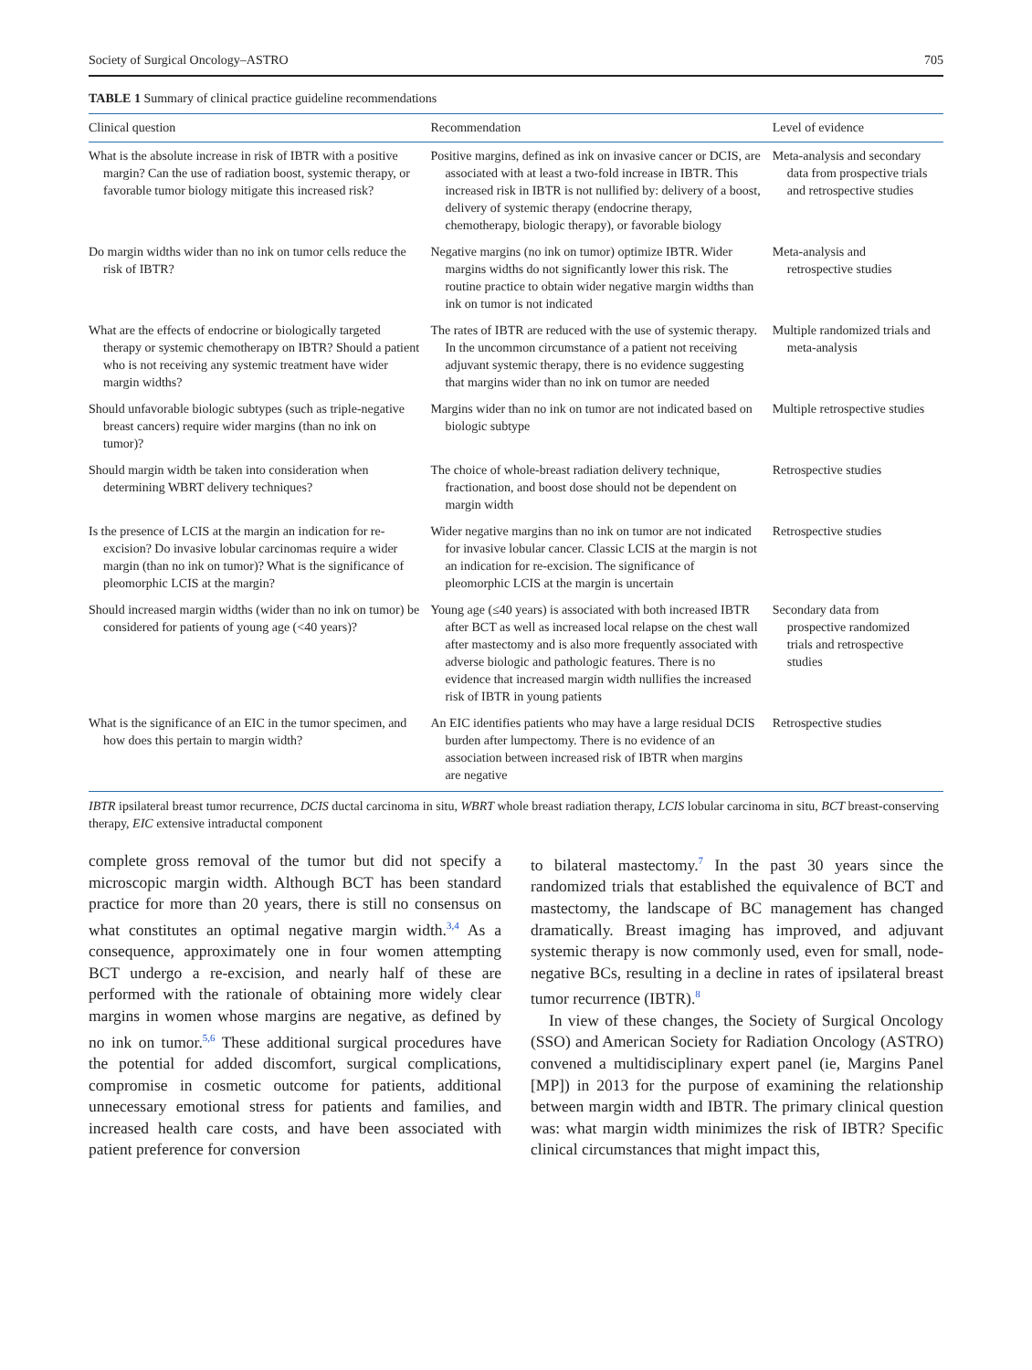Society of Surgical Oncology–ASTRO 705
TABLE 1 Summary of clinical practice guideline recommendations
| Clinical question | Recommendation | Level of evidence |
| --- | --- | --- |
| What is the absolute increase in risk of IBTR with a positive margin? Can the use of radiation boost, systemic therapy, or favorable tumor biology mitigate this increased risk? | Positive margins, defined as ink on invasive cancer or DCIS, are associated with at least a two-fold increase in IBTR. This increased risk in IBTR is not nullified by: delivery of a boost, delivery of systemic therapy (endocrine therapy, chemotherapy, biologic therapy), or favorable biology | Meta-analysis and secondary data from prospective trials and retrospective studies |
| Do margin widths wider than no ink on tumor cells reduce the risk of IBTR? | Negative margins (no ink on tumor) optimize IBTR. Wider margins widths do not significantly lower this risk. The routine practice to obtain wider negative margin widths than ink on tumor is not indicated | Meta-analysis and retrospective studies |
| What are the effects of endocrine or biologically targeted therapy or systemic chemotherapy on IBTR? Should a patient who is not receiving any systemic treatment have wider margin widths? | The rates of IBTR are reduced with the use of systemic therapy. In the uncommon circumstance of a patient not receiving adjuvant systemic therapy, there is no evidence suggesting that margins wider than no ink on tumor are needed | Multiple randomized trials and meta-analysis |
| Should unfavorable biologic subtypes (such as triple-negative breast cancers) require wider margins (than no ink on tumor)? | Margins wider than no ink on tumor are not indicated based on biologic subtype | Multiple retrospective studies |
| Should margin width be taken into consideration when determining WBRT delivery techniques? | The choice of whole-breast radiation delivery technique, fractionation, and boost dose should not be dependent on margin width | Retrospective studies |
| Is the presence of LCIS at the margin an indication for re-excision? Do invasive lobular carcinomas require a wider margin (than no ink on tumor)? What is the significance of pleomorphic LCIS at the margin? | Wider negative margins than no ink on tumor are not indicated for invasive lobular cancer. Classic LCIS at the margin is not an indication for re-excision. The significance of pleomorphic LCIS at the margin is uncertain | Retrospective studies |
| Should increased margin widths (wider than no ink on tumor) be considered for patients of young age (<40 years)? | Young age (≤40 years) is associated with both increased IBTR after BCT as well as increased local relapse on the chest wall after mastectomy and is also more frequently associated with adverse biologic and pathologic features. There is no evidence that increased margin width nullifies the increased risk of IBTR in young patients | Secondary data from prospective randomized trials and retrospective studies |
| What is the significance of an EIC in the tumor specimen, and how does this pertain to margin width? | An EIC identifies patients who may have a large residual DCIS burden after lumpectomy. There is no evidence of an association between increased risk of IBTR when margins are negative | Retrospective studies |
IBTR ipsilateral breast tumor recurrence, DCIS ductal carcinoma in situ, WBRT whole breast radiation therapy, LCIS lobular carcinoma in situ, BCT breast-conserving therapy, EIC extensive intraductal component
complete gross removal of the tumor but did not specify a microscopic margin width. Although BCT has been standard practice for more than 20 years, there is still no consensus on what constitutes an optimal negative margin width.<sup>3,4</sup> As a consequence, approximately one in four women attempting BCT undergo a re-excision, and nearly half of these are performed with the rationale of obtaining more widely clear margins in women whose margins are negative, as defined by no ink on tumor.<sup>5,6</sup> These additional surgical procedures have the potential for added discomfort, surgical complications, compromise in cosmetic outcome for patients, additional unnecessary emotional stress for patients and families, and increased health care costs, and have been associated with patient preference for conversion
to bilateral mastectomy.<sup>7</sup> In the past 30 years since the randomized trials that established the equivalence of BCT and mastectomy, the landscape of BC management has changed dramatically. Breast imaging has improved, and adjuvant systemic therapy is now commonly used, even for small, node-negative BCs, resulting in a decline in rates of ipsilateral breast tumor recurrence (IBTR).<sup>8</sup>
In view of these changes, the Society of Surgical Oncology (SSO) and American Society for Radiation Oncology (ASTRO) convened a multidisciplinary expert panel (ie, Margins Panel [MP]) in 2013 for the purpose of examining the relationship between margin width and IBTR. The primary clinical question was: what margin width minimizes the risk of IBTR? Specific clinical circumstances that might impact this,